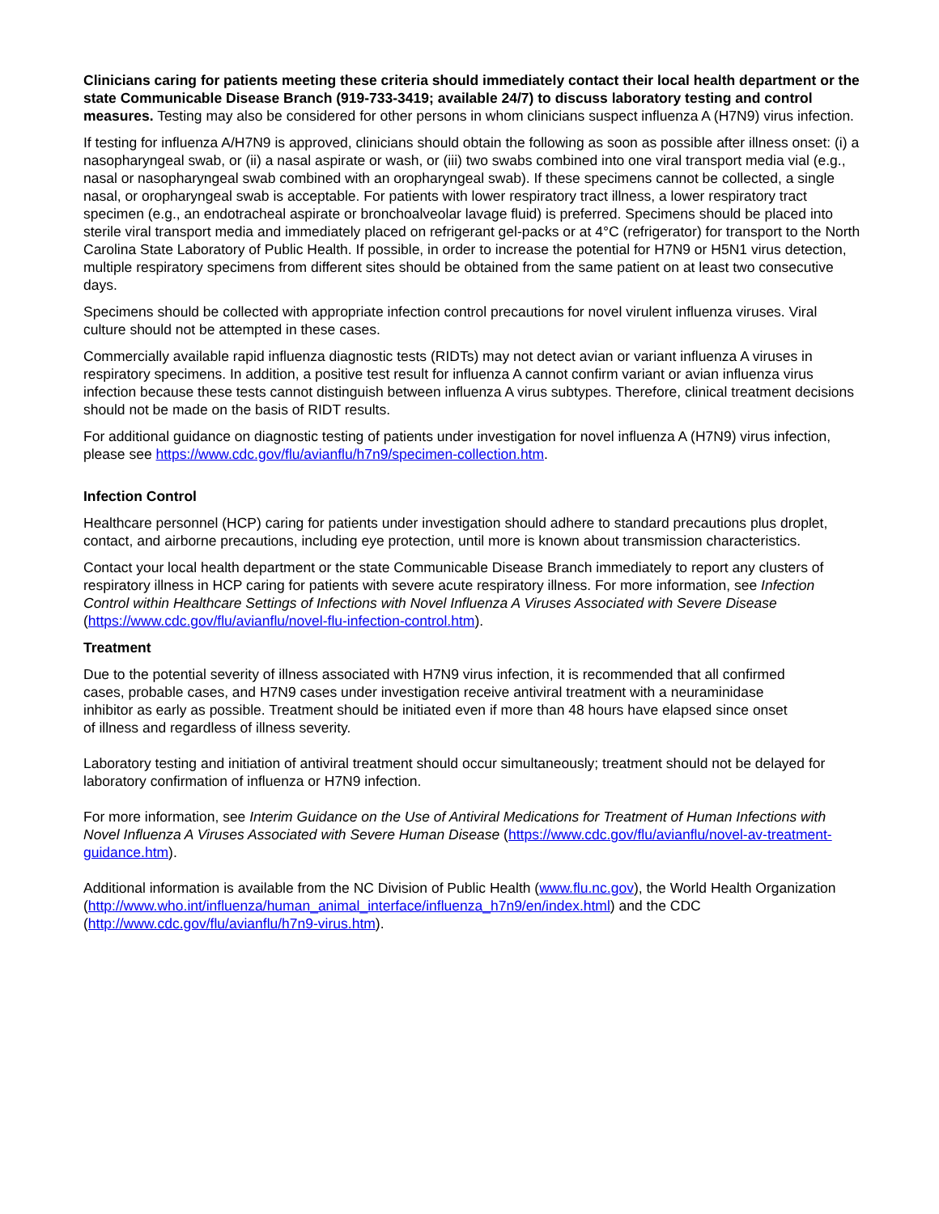Clinicians caring for patients meeting these criteria should immediately contact their local health department or the state Communicable Disease Branch (919-733-3419; available 24/7) to discuss laboratory testing and control measures. Testing may also be considered for other persons in whom clinicians suspect influenza A (H7N9) virus infection.
If testing for influenza A/H7N9 is approved, clinicians should obtain the following as soon as possible after illness onset: (i) a nasopharyngeal swab, or (ii) a nasal aspirate or wash, or (iii) two swabs combined into one viral transport media vial (e.g., nasal or nasopharyngeal swab combined with an oropharyngeal swab). If these specimens cannot be collected, a single nasal, or oropharyngeal swab is acceptable. For patients with lower respiratory tract illness, a lower respiratory tract specimen (e.g., an endotracheal aspirate or bronchoalveolar lavage fluid) is preferred. Specimens should be placed into sterile viral transport media and immediately placed on refrigerant gel-packs or at 4°C (refrigerator) for transport to the North Carolina State Laboratory of Public Health. If possible, in order to increase the potential for H7N9 or H5N1 virus detection, multiple respiratory specimens from different sites should be obtained from the same patient on at least two consecutive days.
Specimens should be collected with appropriate infection control precautions for novel virulent influenza viruses. Viral culture should not be attempted in these cases.
Commercially available rapid influenza diagnostic tests (RIDTs) may not detect avian or variant influenza A viruses in respiratory specimens. In addition, a positive test result for influenza A cannot confirm variant or avian influenza virus infection because these tests cannot distinguish between influenza A virus subtypes. Therefore, clinical treatment decisions should not be made on the basis of RIDT results.
For additional guidance on diagnostic testing of patients under investigation for novel influenza A (H7N9) virus infection, please see https://www.cdc.gov/flu/avianflu/h7n9/specimen-collection.htm.
Infection Control
Healthcare personnel (HCP) caring for patients under investigation should adhere to standard precautions plus droplet, contact, and airborne precautions, including eye protection, until more is known about transmission characteristics.
Contact your local health department or the state Communicable Disease Branch immediately to report any clusters of respiratory illness in HCP caring for patients with severe acute respiratory illness. For more information, see Infection Control within Healthcare Settings of Infections with Novel Influenza A Viruses Associated with Severe Disease (https://www.cdc.gov/flu/avianflu/novel-flu-infection-control.htm).
Treatment
Due to the potential severity of illness associated with H7N9 virus infection, it is recommended that all confirmed cases, probable cases, and H7N9 cases under investigation receive antiviral treatment with a neuraminidase inhibitor as early as possible. Treatment should be initiated even if more than 48 hours have elapsed since onset of illness and regardless of illness severity.
Laboratory testing and initiation of antiviral treatment should occur simultaneously; treatment should not be delayed for laboratory confirmation of influenza or H7N9 infection.
For more information, see Interim Guidance on the Use of Antiviral Medications for Treatment of Human Infections with Novel Influenza A Viruses Associated with Severe Human Disease (https://www.cdc.gov/flu/avianflu/novel-av-treatment-guidance.htm).
Additional information is available from the NC Division of Public Health (www.flu.nc.gov), the World Health Organization (http://www.who.int/influenza/human_animal_interface/influenza_h7n9/en/index.html) and the CDC (http://www.cdc.gov/flu/avianflu/h7n9-virus.htm).